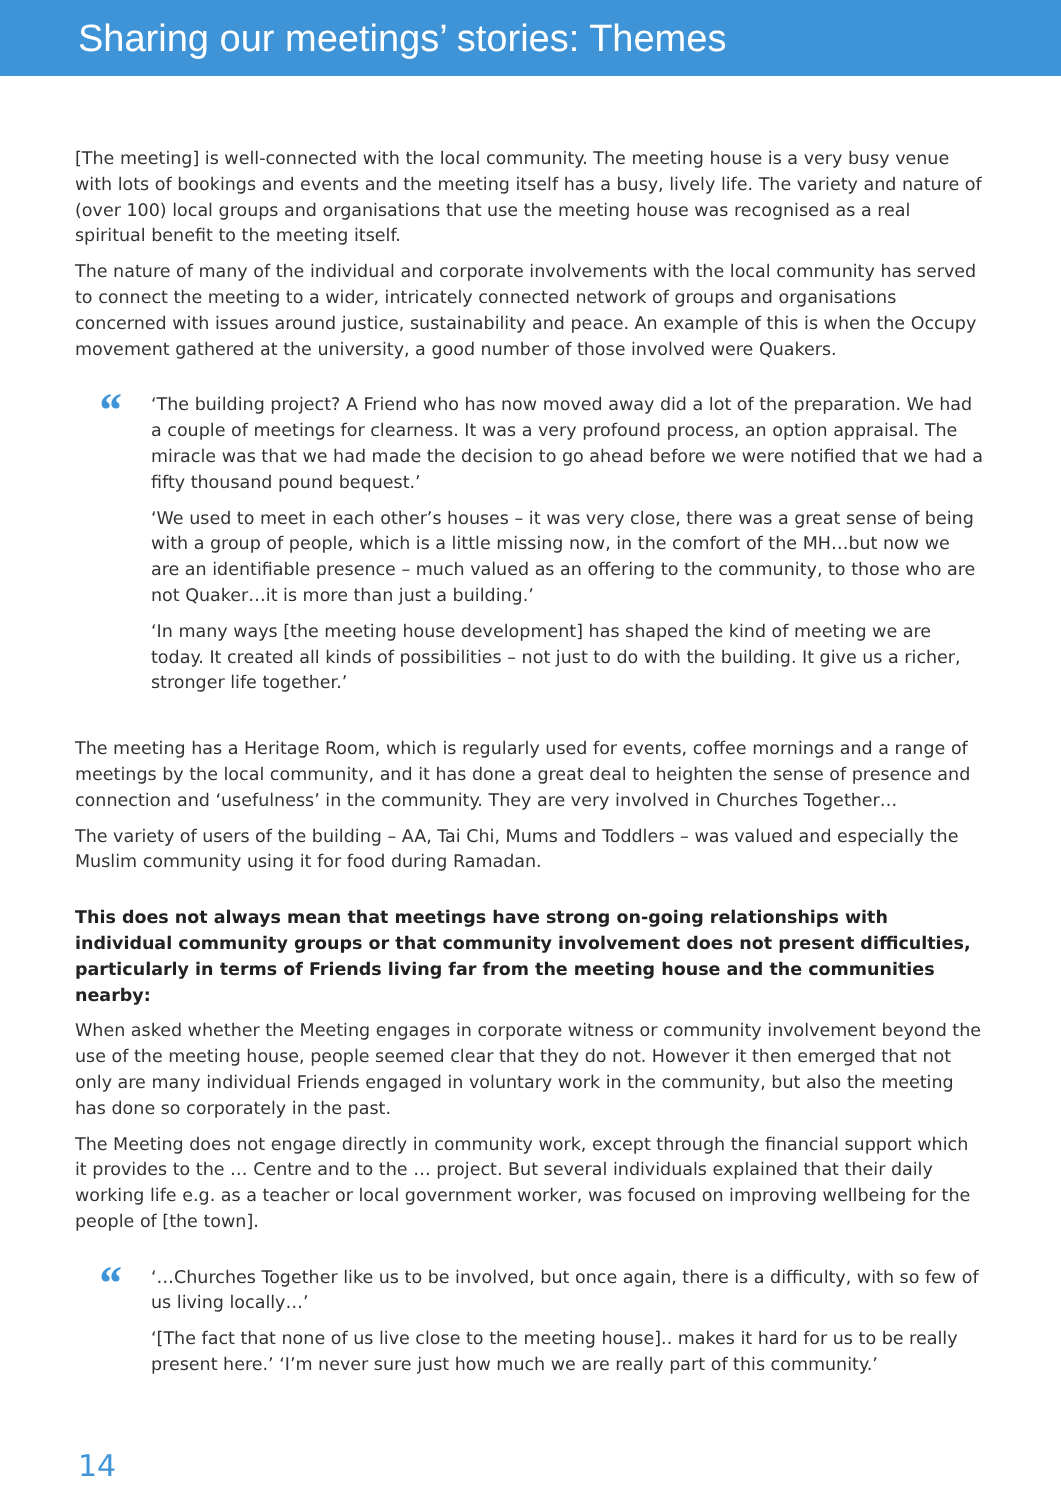Sharing our meetings’ stories: Themes
[The meeting] is well-connected with the local community. The meeting house is a very busy venue with lots of bookings and events and the meeting itself has a busy, lively life. The variety and nature of (over 100) local groups and organisations that use the meeting house was recognised as a real spiritual benefit to the meeting itself.
The nature of many of the individual and corporate involvements with the local community has served to connect the meeting to a wider, intricately connected network of groups and organisations concerned with issues around justice, sustainability and peace. An example of this is when the Occupy movement gathered at the university, a good number of those involved were Quakers.
“
‘The building project? A Friend who has now moved away did a lot of the preparation. We had a couple of meetings for clearness. It was a very profound process, an option appraisal. The miracle was that we had made the decision to go ahead before we were notified that we had a fifty thousand pound bequest.’
‘We used to meet in each other’s houses – it was very close, there was a great sense of being with a group of people, which is a little missing now, in the comfort of the MH…but now we are an identifiable presence – much valued as an offering to the community, to those who are not Quaker…it is more than just a building.’
‘In many ways [the meeting house development] has shaped the kind of meeting we are today. It created all kinds of possibilities – not just to do with the building. It give us a richer, stronger life together.’
The meeting has a Heritage Room, which is regularly used for events, coffee mornings and a range of meetings by the local community, and it has done a great deal to heighten the sense of presence and connection and ‘usefulness’ in the community. They are very involved in Churches Together…
The variety of users of the building – AA, Tai Chi, Mums and Toddlers – was valued and especially the Muslim community using it for food during Ramadan.
This does not always mean that meetings have strong on-going relationships with individual community groups or that community involvement does not present difficulties, particularly in terms of Friends living far from the meeting house and the communities nearby:
When asked whether the Meeting engages in corporate witness or community involvement beyond the use of the meeting house, people seemed clear that they do not. However it then emerged that not only are many individual Friends engaged in voluntary work in the community, but also the meeting has done so corporately in the past.
The Meeting does not engage directly in community work, except through the financial support which it provides to the … Centre and to the … project. But several individuals explained that their daily working life e.g. as a teacher or local government worker, was focused on improving wellbeing for the people of [the town].
“
‘…Churches Together like us to be involved, but once again, there is a difficulty, with so few of us living locally…’
‘[The fact that none of us live close to the meeting house].. makes it hard for us to be really present here.’ ‘I’m never sure just how much we are really part of this community.’
14